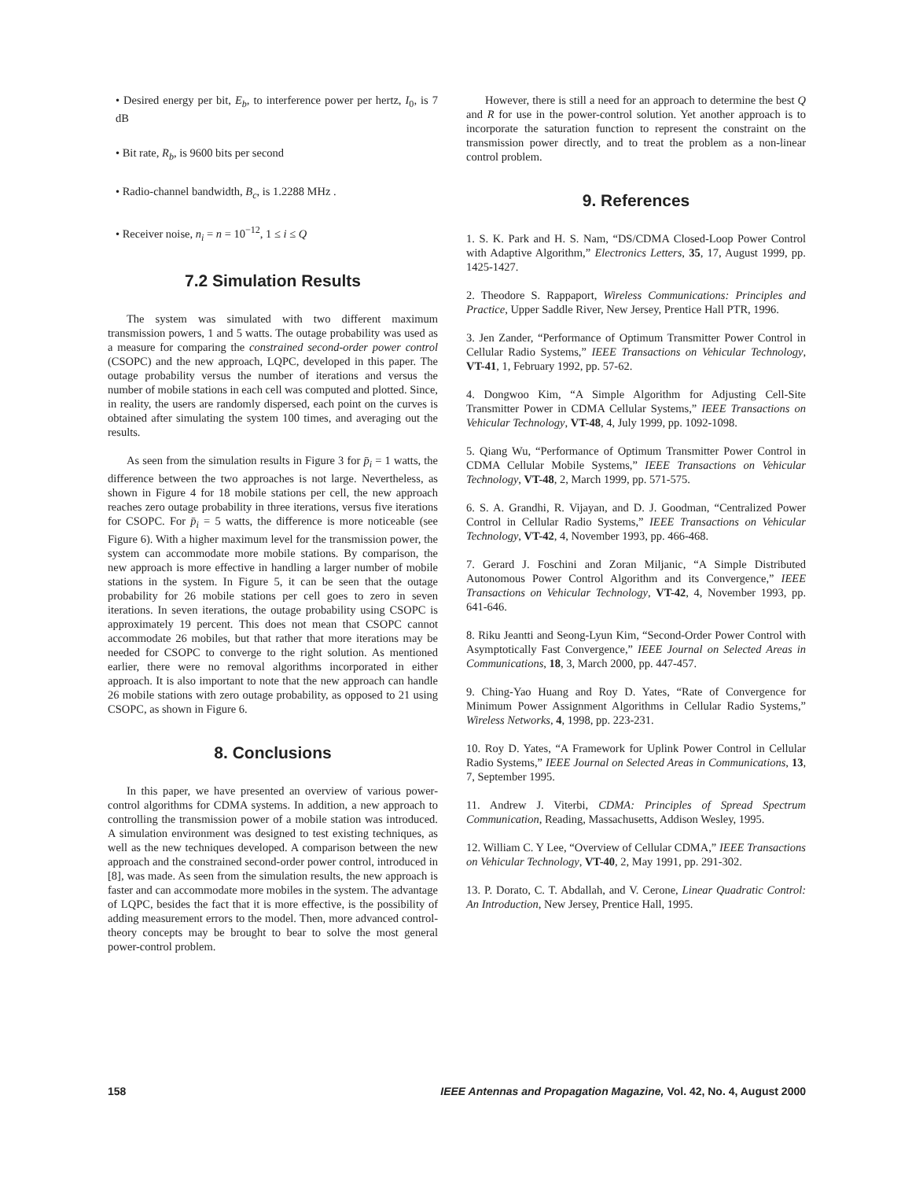• Desired energy per bit, E<sub>b</sub>, to interference power per hertz, I<sub>0</sub>, is 7 dB
• Bit rate, R<sub>b</sub>, is 9600 bits per second
• Radio-channel bandwidth, B<sub>c</sub>, is 1.2288 MHz .
• Receiver noise, n<sub>i</sub> = n = 10<sup>−12</sup>, 1 ≤ i ≤ Q
7.2 Simulation Results
The system was simulated with two different maximum transmission powers, 1 and 5 watts. The outage probability was used as a measure for comparing the constrained second-order power control (CSOPC) and the new approach, LQPC, developed in this paper. The outage probability versus the number of iterations and versus the number of mobile stations in each cell was computed and plotted. Since, in reality, the users are randomly dispersed, each point on the curves is obtained after simulating the system 100 times, and averaging out the results.
As seen from the simulation results in Figure 3 for p̄<sub>i</sub> = 1 watts, the difference between the two approaches is not large. Nevertheless, as shown in Figure 4 for 18 mobile stations per cell, the new approach reaches zero outage probability in three iterations, versus five iterations for CSOPC. For p̄<sub>i</sub> = 5 watts, the difference is more noticeable (see Figure 6). With a higher maximum level for the transmission power, the system can accommodate more mobile stations. By comparison, the new approach is more effective in handling a larger number of mobile stations in the system. In Figure 5, it can be seen that the outage probability for 26 mobile stations per cell goes to zero in seven iterations. In seven iterations, the outage probability using CSOPC is approximately 19 percent. This does not mean that CSOPC cannot accommodate 26 mobiles, but that rather that more iterations may be needed for CSOPC to converge to the right solution. As mentioned earlier, there were no removal algorithms incorporated in either approach. It is also important to note that the new approach can handle 26 mobile stations with zero outage probability, as opposed to 21 using CSOPC, as shown in Figure 6.
8. Conclusions
In this paper, we have presented an overview of various power-control algorithms for CDMA systems. In addition, a new approach to controlling the transmission power of a mobile station was introduced. A simulation environment was designed to test existing techniques, as well as the new techniques developed. A comparison between the new approach and the constrained second-order power control, introduced in [8], was made. As seen from the simulation results, the new approach is faster and can accommodate more mobiles in the system. The advantage of LQPC, besides the fact that it is more effective, is the possibility of adding measurement errors to the model. Then, more advanced control-theory concepts may be brought to bear to solve the most general power-control problem.
However, there is still a need for an approach to determine the best Q and R for use in the power-control solution. Yet another approach is to incorporate the saturation function to represent the constraint on the transmission power directly, and to treat the problem as a non-linear control problem.
9. References
1. S. K. Park and H. S. Nam, “DS/CDMA Closed-Loop Power Control with Adaptive Algorithm,” Electronics Letters, 35, 17, August 1999, pp. 1425-1427.
2. Theodore S. Rappaport, Wireless Communications: Principles and Practice, Upper Saddle River, New Jersey, Prentice Hall PTR, 1996.
3. Jen Zander, “Performance of Optimum Transmitter Power Control in Cellular Radio Systems,” IEEE Transactions on Vehicular Technology, VT-41, 1, February 1992, pp. 57-62.
4. Dongwoo Kim, “A Simple Algorithm for Adjusting Cell-Site Transmitter Power in CDMA Cellular Systems,” IEEE Transactions on Vehicular Technology, VT-48, 4, July 1999, pp. 1092-1098.
5. Qiang Wu, “Performance of Optimum Transmitter Power Control in CDMA Cellular Mobile Systems,” IEEE Transactions on Vehicular Technology, VT-48, 2, March 1999, pp. 571-575.
6. S. A. Grandhi, R. Vijayan, and D. J. Goodman, “Centralized Power Control in Cellular Radio Systems,” IEEE Transactions on Vehicular Technology, VT-42, 4, November 1993, pp. 466-468.
7. Gerard J. Foschini and Zoran Miljanic, “A Simple Distributed Autonomous Power Control Algorithm and its Convergence,” IEEE Transactions on Vehicular Technology, VT-42, 4, November 1993, pp. 641-646.
8. Riku Jeantti and Seong-Lyun Kim, “Second-Order Power Control with Asymptotically Fast Convergence,” IEEE Journal on Selected Areas in Communications, 18, 3, March 2000, pp. 447-457.
9. Ching-Yao Huang and Roy D. Yates, “Rate of Convergence for Minimum Power Assignment Algorithms in Cellular Radio Systems,” Wireless Networks, 4, 1998, pp. 223-231.
10. Roy D. Yates, “A Framework for Uplink Power Control in Cellular Radio Systems,” IEEE Journal on Selected Areas in Communications, 13, 7, September 1995.
11. Andrew J. Viterbi, CDMA: Principles of Spread Spectrum Communication, Reading, Massachusetts, Addison Wesley, 1995.
12. William C. Y Lee, “Overview of Cellular CDMA,” IEEE Transactions on Vehicular Technology, VT-40, 2, May 1991, pp. 291-302.
13. P. Dorato, C. T. Abdallah, and V. Cerone, Linear Quadratic Control: An Introduction, New Jersey, Prentice Hall, 1995.
158 IEEE Antennas and Propagation Magazine, Vol. 42, No. 4, August 2000